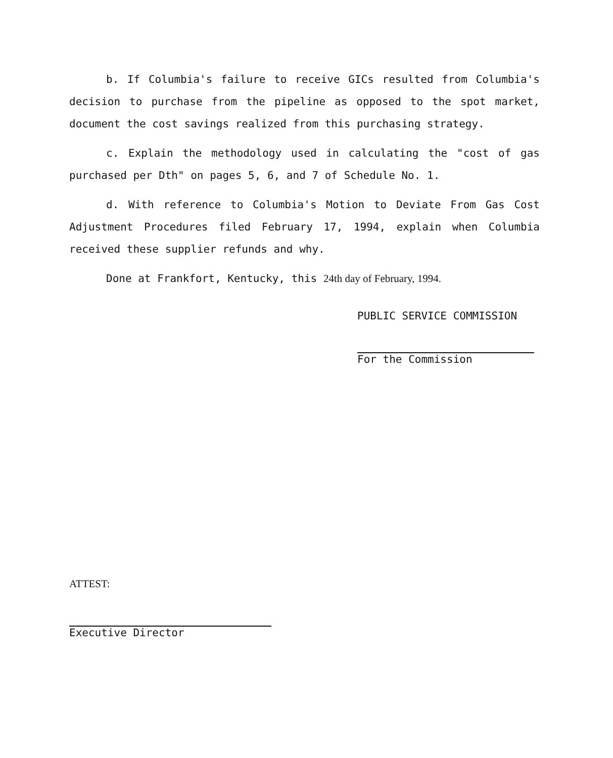b. If Columbia's failure to receive GICs resulted from Columbia's decision to purchase from the pipeline as opposed to the spot market, document the cost savings realized from this purchasing strategy.
c. Explain the methodology used in calculating the "cost of gas purchased per Dth" on pages 5, 6, and 7 of Schedule No. 1.
d. With reference to Columbia's Motion to Deviate From Gas Cost Adjustment Procedures filed February 17, 1994, explain when Columbia received these supplier refunds and why.
Done at Frankfort, Kentucky, this 24th day of February, 1994.
PUBLIC SERVICE COMMISSION
For the Commission
ATTEST:
Executive Director